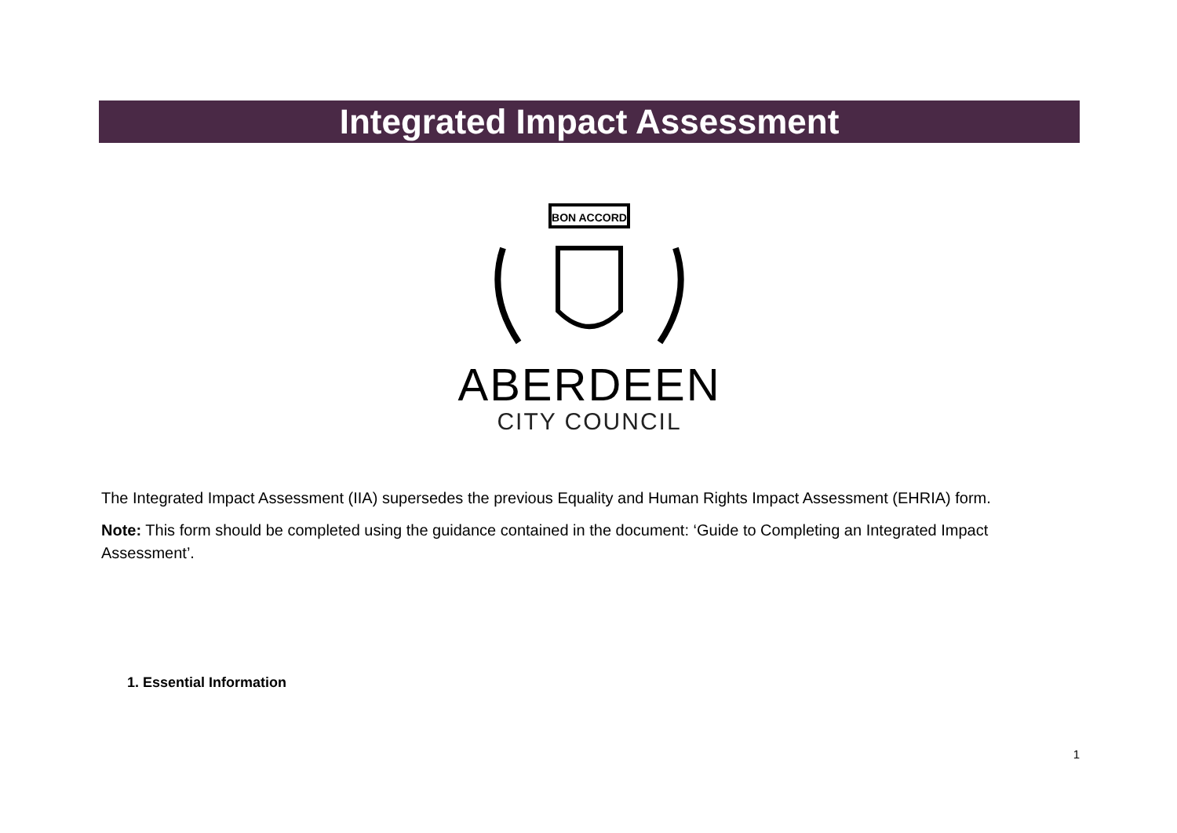Integrated Impact Assessment
BON ACCORD
ABERDEEN
CITY COUNCIL
The Integrated Impact Assessment (IIA) supersedes the previous Equality and Human Rights Impact Assessment (EHRIA) form.
Note: This form should be completed using the guidance contained in the document: ‘Guide to Completing an Integrated Impact Assessment’.
1. Essential Information
1